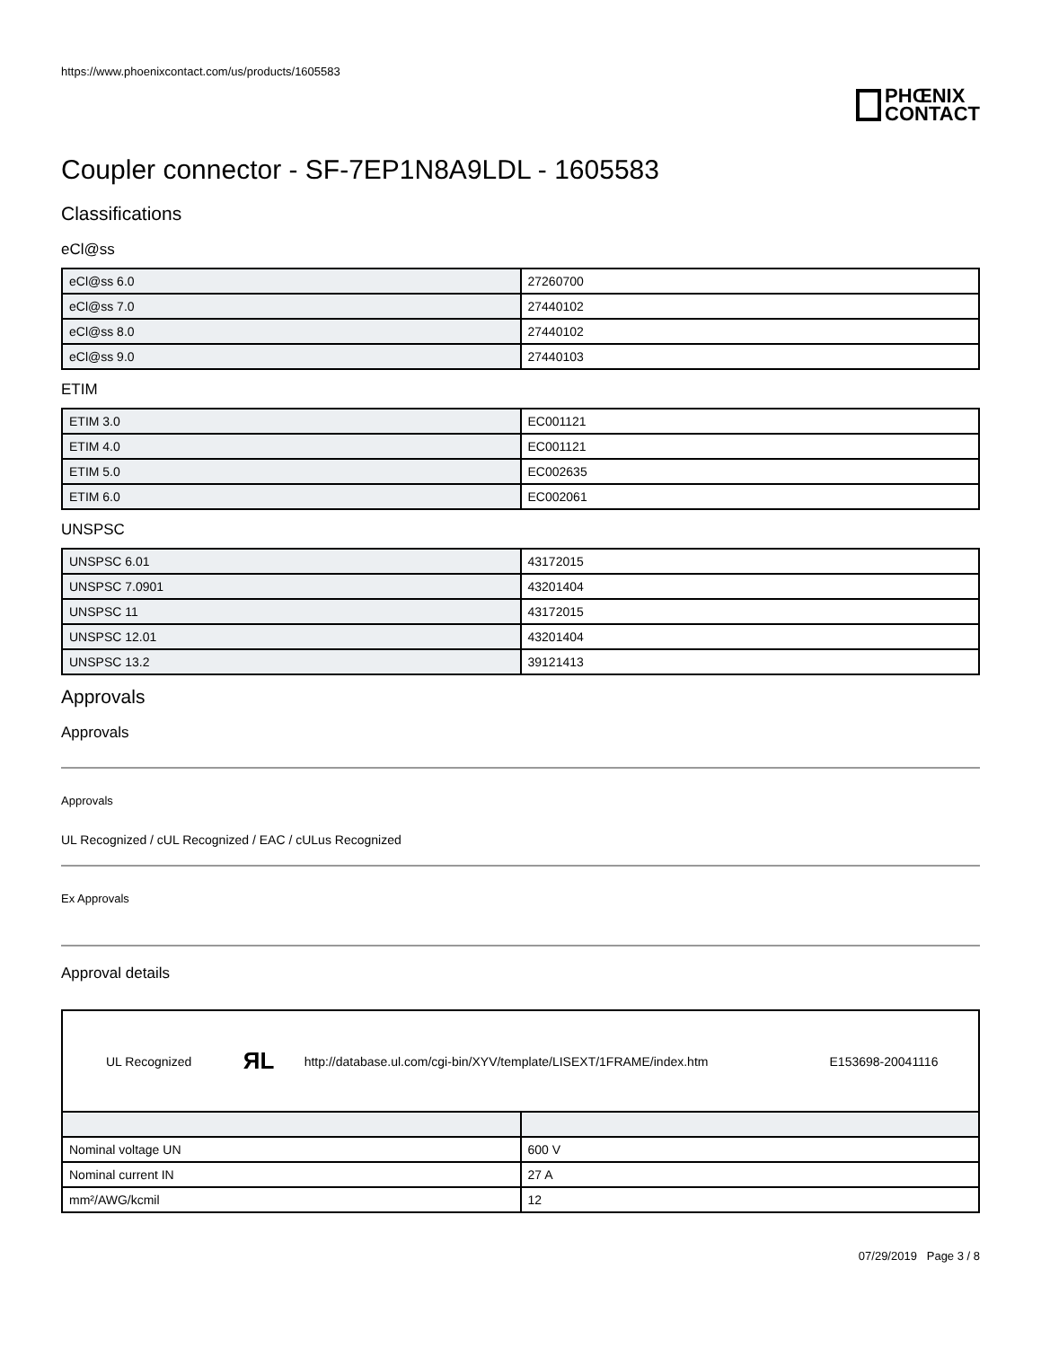https://www.phoenixcontact.com/us/products/1605583
PHŒNIX
CONTACT
Coupler connector - SF-7EP1N8A9LDL - 1605583
Classifications
eCl@ss
| eCl@ss 6.0 | 27260700 |
| eCl@ss 7.0 | 27440102 |
| eCl@ss 8.0 | 27440102 |
| eCl@ss 9.0 | 27440103 |
ETIM
| ETIM 3.0 | EC001121 |
| ETIM 4.0 | EC001121 |
| ETIM 5.0 | EC002635 |
| ETIM 6.0 | EC002061 |
UNSPSC
| UNSPSC 6.01 | 43172015 |
| UNSPSC 7.0901 | 43201404 |
| UNSPSC 11 | 43172015 |
| UNSPSC 12.01 | 43201404 |
| UNSPSC 13.2 | 39121413 |
Approvals
Approvals
Approvals
UL Recognized / cUL Recognized / EAC / cULus Recognized
Ex Approvals
Approval details
| UL Recognized | ЯL | http://database.ul.com/cgi-bin/XYV/template/LISEXT/1FRAME/index.htm | E153698-20041116 |
| Nominal voltage UN | 600 V |
| Nominal current IN | 27 A |
| mm²/AWG/kcmil | 12 |
07/29/2019 Page 3 / 8